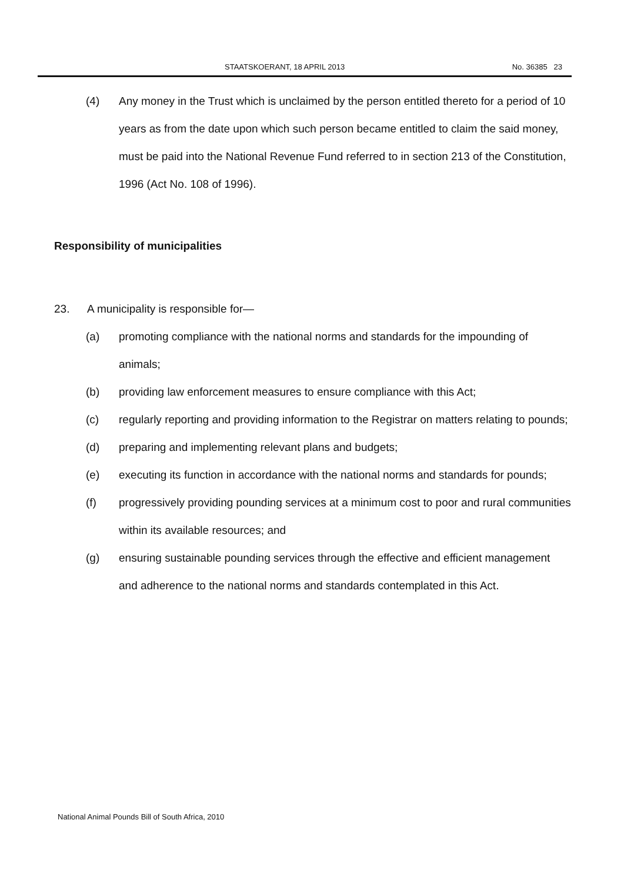STAATSKOERANT, 18 APRIL 2013 No. 36385 23
(4) Any money in the Trust which is unclaimed by the person entitled thereto for a period of 10 years as from the date upon which such person became entitled to claim the said money, must be paid into the National Revenue Fund referred to in section 213 of the Constitution, 1996 (Act No. 108 of 1996).
Responsibility of municipalities
23. A municipality is responsible for—
(a) promoting compliance with the national norms and standards for the impounding of animals;
(b) providing law enforcement measures to ensure compliance with this Act;
(c) regularly reporting and providing information to the Registrar on matters relating to pounds;
(d) preparing and implementing relevant plans and budgets;
(e) executing its function in accordance with the national norms and standards for pounds;
(f) progressively providing pounding services at a minimum cost to poor and rural communities within its available resources; and
(g) ensuring sustainable pounding services through the effective and efficient management and adherence to the national norms and standards contemplated in this Act.
National Animal Pounds Bill of South Africa, 2010